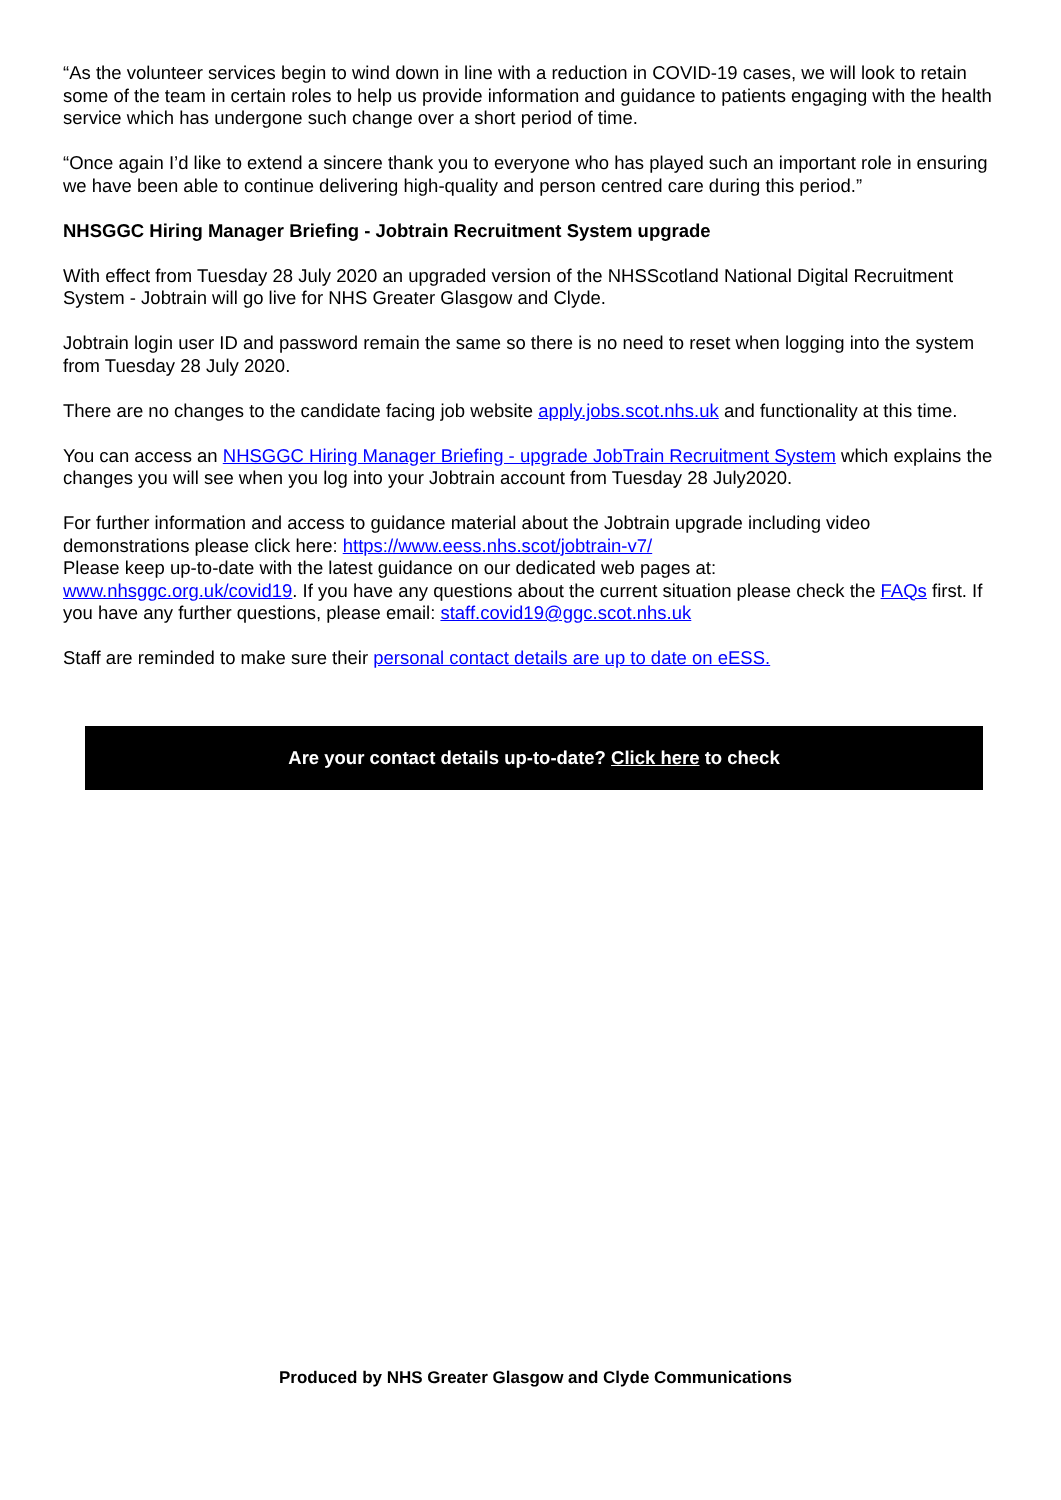“As the volunteer services begin to wind down in line with a reduction in COVID-19 cases, we will look to retain some of the team in certain roles to help us provide information and guidance to patients engaging with the health service which has undergone such change over a short period of time.
“Once again I’d like to extend a sincere thank you to everyone who has played such an important role in ensuring we have been able to continue delivering high-quality and person centred care during this period.”
NHSGGC Hiring Manager Briefing - Jobtrain Recruitment System upgrade
With effect from Tuesday 28 July 2020 an upgraded version of the NHSScotland National Digital Recruitment System - Jobtrain will go live for NHS Greater Glasgow and Clyde.
Jobtrain login user ID and password remain the same so there is no need to reset when logging into the system from Tuesday 28 July 2020.
There are no changes to the candidate facing job website apply.jobs.scot.nhs.uk and functionality at this time.
You can access an NHSGGC Hiring Manager Briefing - upgrade JobTrain Recruitment System which explains the changes you will see when you log into your Jobtrain account from Tuesday 28 July2020.
For further information and access to guidance material about the Jobtrain upgrade including video demonstrations please click here: https://www.eess.nhs.scot/jobtrain-v7/
Please keep up-to-date with the latest guidance on our dedicated web pages at:
www.nhsggc.org.uk/covid19. If you have any questions about the current situation please check the FAQs first. If you have any further questions, please email: staff.covid19@ggc.scot.nhs.uk
Staff are reminded to make sure their personal contact details are up to date on eESS.
Are your contact details up-to-date? Click here to check
Produced by NHS Greater Glasgow and Clyde Communications